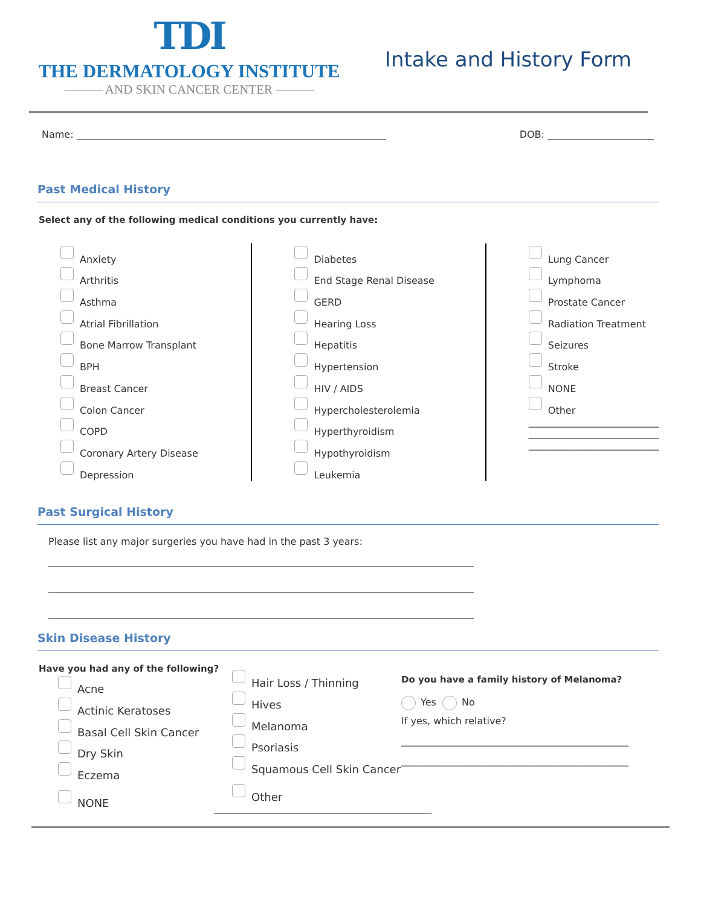TDI
THE DERMATOLOGY INSTITUTE
——— AND SKIN CANCER CENTER ———
Intake and History Form
Name: ________________________________________________________________ DOB: ______________________
Past Medical History
Select any of the following medical conditions you currently have:
Anxiety
Arthritis
Asthma
Atrial Fibrillation
Bone Marrow Transplant
BPH
Breast Cancer
Colon Cancer
COPD
Coronary Artery Disease
Depression
Diabetes
End Stage Renal Disease
GERD
Hearing Loss
Hepatitis
Hypertension
HIV / AIDS
Hypercholesterolemia
Hyperthyroidism
Hypothyroidism
Leukemia
Lung Cancer
Lymphoma
Prostate Cancer
Radiation Treatment
Seizures
Stroke
NONE
Other
___________________________
___________________________
___________________________
Past Surgical History
Please list any major surgeries you have had in the past 3 years:
________________________________________________________________________________________
________________________________________________________________________________________
________________________________________________________________________________________
Skin Disease History
Have you had any of the following?
Acne
Actinic Keratoses
Basal Cell Skin Cancer
Dry Skin
Eczema
NONE
Hair Loss / Thinning
Hives
Melanoma
Psoriasis
Squamous Cell Skin Cancer
Other
________________________________________________
Do you have a family history of Melanoma?
Yes No
If yes, which relative?
_______________________________________________
_______________________________________________